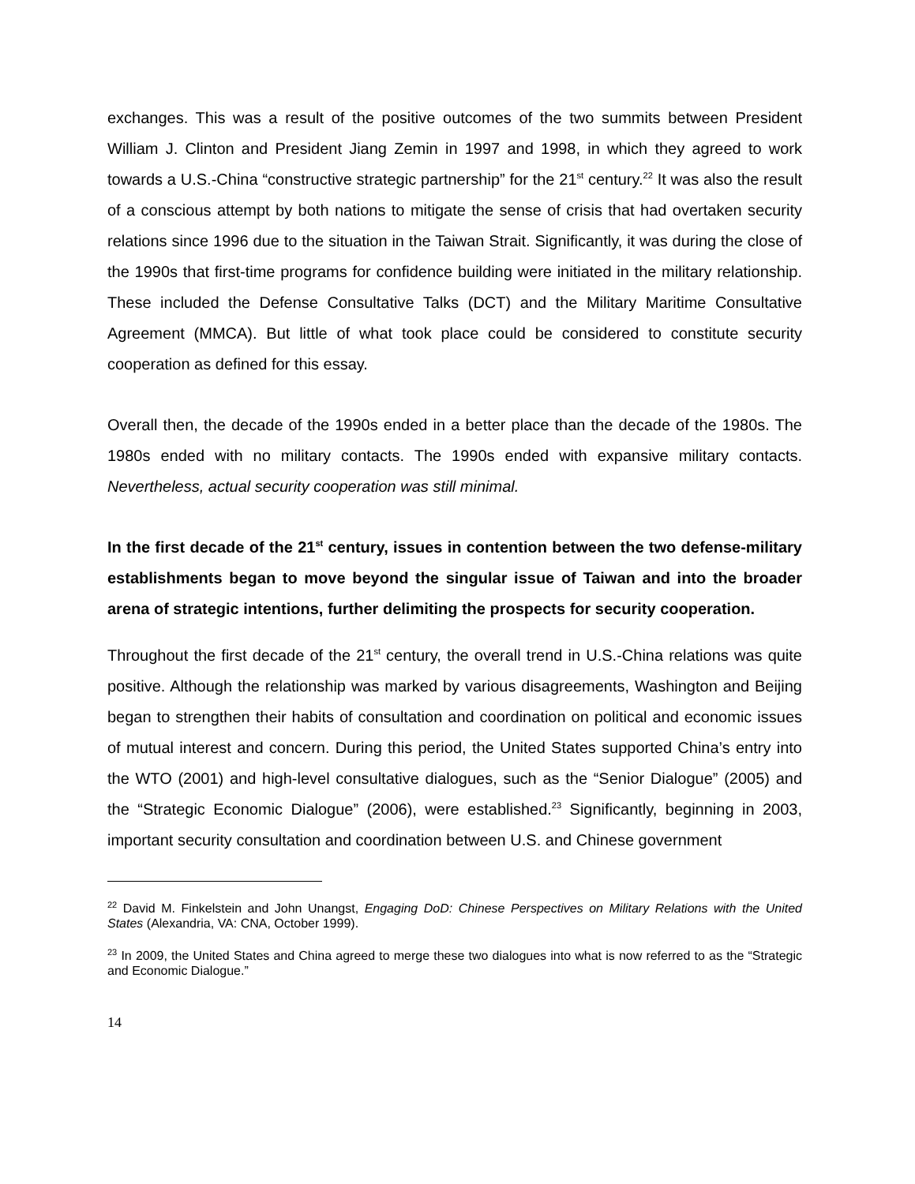exchanges. This was a result of the positive outcomes of the two summits between President William J. Clinton and President Jiang Zemin in 1997 and 1998, in which they agreed to work towards a U.S.-China “constructive strategic partnership” for the 21<sup>st</sup> century.<sup>22</sup> It was also the result of a conscious attempt by both nations to mitigate the sense of crisis that had overtaken security relations since 1996 due to the situation in the Taiwan Strait. Significantly, it was during the close of the 1990s that first-time programs for confidence building were initiated in the military relationship. These included the Defense Consultative Talks (DCT) and the Military Maritime Consultative Agreement (MMCA). But little of what took place could be considered to constitute security cooperation as defined for this essay.
Overall then, the decade of the 1990s ended in a better place than the decade of the 1980s. The 1980s ended with no military contacts. The 1990s ended with expansive military contacts. Nevertheless, actual security cooperation was still minimal.
In the first decade of the 21<sup>st</sup> century, issues in contention between the two defense-military establishments began to move beyond the singular issue of Taiwan and into the broader arena of strategic intentions, further delimiting the prospects for security cooperation.
Throughout the first decade of the 21<sup>st</sup> century, the overall trend in U.S.-China relations was quite positive. Although the relationship was marked by various disagreements, Washington and Beijing began to strengthen their habits of consultation and coordination on political and economic issues of mutual interest and concern. During this period, the United States supported China’s entry into the WTO (2001) and high-level consultative dialogues, such as the “Senior Dialogue” (2005) and the “Strategic Economic Dialogue” (2006), were established.<sup>23</sup> Significantly, beginning in 2003, important security consultation and coordination between U.S. and Chinese government
<sup>22</sup> David M. Finkelstein and John Unangst, Engaging DoD: Chinese Perspectives on Military Relations with the United States (Alexandria, VA: CNA, October 1999).
<sup>23</sup> In 2009, the United States and China agreed to merge these two dialogues into what is now referred to as the “Strategic and Economic Dialogue.”
14